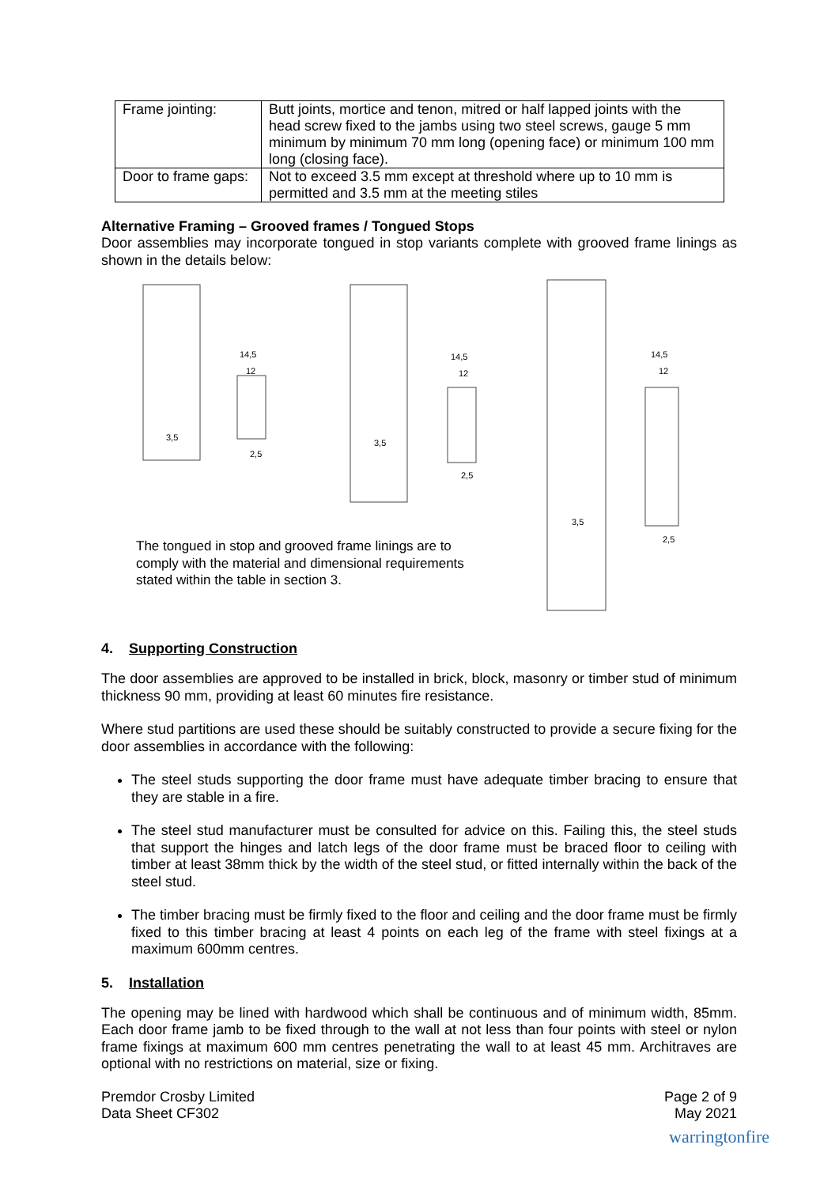| Frame jointing: | Butt joints, mortice and tenon, mitred or half lapped joints with the head screw fixed to the jambs using two steel screws, gauge 5 mm minimum by minimum 70 mm long (opening face) or minimum 100 mm long (closing face). |
| Door to frame gaps: | Not to exceed 3.5 mm except at threshold where up to 10 mm is permitted and 3.5 mm at the meeting stiles |
Alternative Framing – Grooved frames / Tongued Stops
Door assemblies may incorporate tongued in stop variants complete with grooved frame linings as shown in the details below:
14,5
12
2,5
3,5
14,5
12
2,5
3,5
14,5
12
2,5
3,5
The tongued in stop and grooved frame linings are to
comply with the material and dimensional requirements
stated within the table in section 3.
4. Supporting Construction
The door assemblies are approved to be installed in brick, block, masonry or timber stud of minimum thickness 90 mm, providing at least 60 minutes fire resistance.
Where stud partitions are used these should be suitably constructed to provide a secure fixing for the door assemblies in accordance with the following:
The steel studs supporting the door frame must have adequate timber bracing to ensure that they are stable in a fire.
The steel stud manufacturer must be consulted for advice on this. Failing this, the steel studs that support the hinges and latch legs of the door frame must be braced floor to ceiling with timber at least 38mm thick by the width of the steel stud, or fitted internally within the back of the steel stud.
The timber bracing must be firmly fixed to the floor and ceiling and the door frame must be firmly fixed to this timber bracing at least 4 points on each leg of the frame with steel fixings at a maximum 600mm centres.
5. Installation
The opening may be lined with hardwood which shall be continuous and of minimum width, 85mm. Each door frame jamb to be fixed through to the wall at not less than four points with steel or nylon frame fixings at maximum 600 mm centres penetrating the wall to at least 45 mm. Architraves are optional with no restrictions on material, size or fixing.
Premdor Crosby Limited
Data Sheet CF302
Page 2 of 9
May 2021
warringtonfire